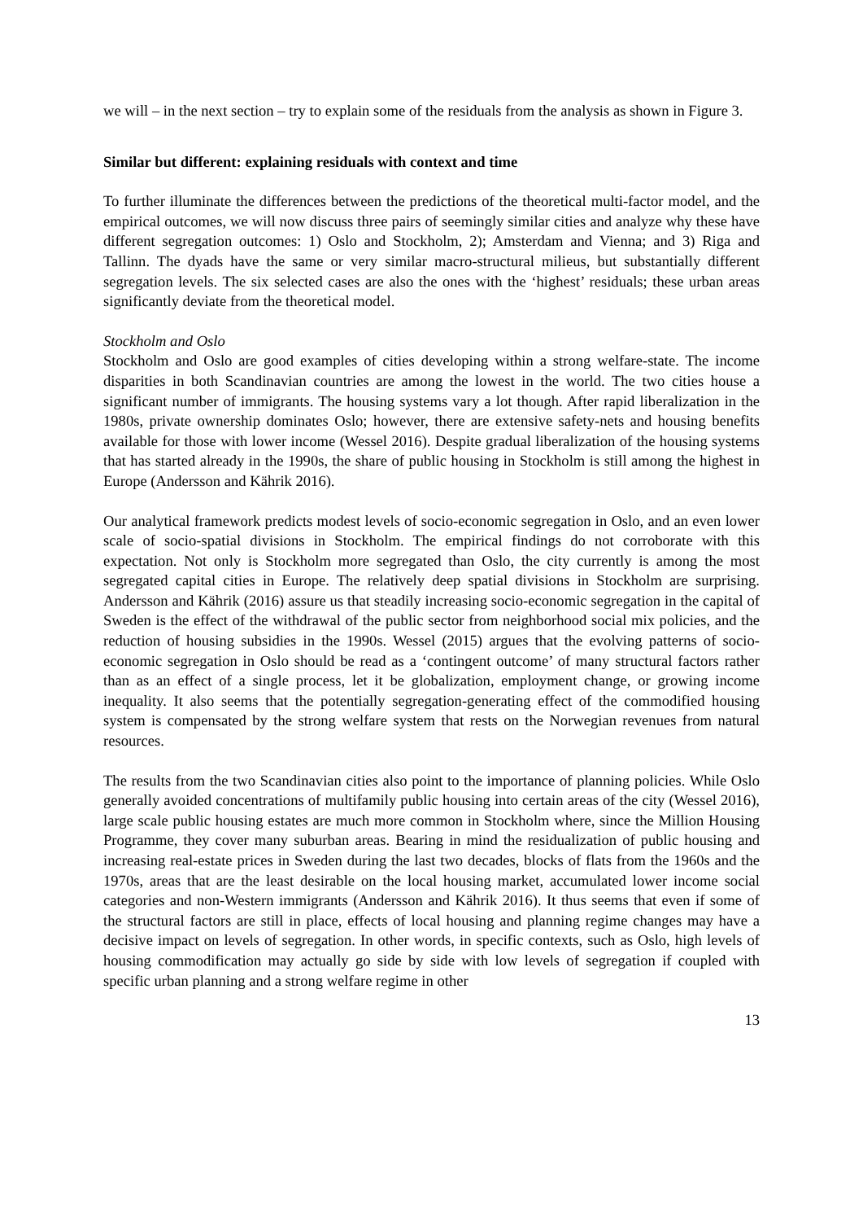we will – in the next section – try to explain some of the residuals from the analysis as shown in Figure 3.
Similar but different: explaining residuals with context and time
To further illuminate the differences between the predictions of the theoretical multi-factor model, and the empirical outcomes, we will now discuss three pairs of seemingly similar cities and analyze why these have different segregation outcomes: 1) Oslo and Stockholm, 2); Amsterdam and Vienna; and 3) Riga and Tallinn. The dyads have the same or very similar macro-structural milieus, but substantially different segregation levels. The six selected cases are also the ones with the ‘highest’ residuals; these urban areas significantly deviate from the theoretical model.
Stockholm and Oslo
Stockholm and Oslo are good examples of cities developing within a strong welfare-state. The income disparities in both Scandinavian countries are among the lowest in the world. The two cities house a significant number of immigrants. The housing systems vary a lot though. After rapid liberalization in the 1980s, private ownership dominates Oslo; however, there are extensive safety-nets and housing benefits available for those with lower income (Wessel 2016). Despite gradual liberalization of the housing systems that has started already in the 1990s, the share of public housing in Stockholm is still among the highest in Europe (Andersson and Kährik 2016).
Our analytical framework predicts modest levels of socio-economic segregation in Oslo, and an even lower scale of socio-spatial divisions in Stockholm. The empirical findings do not corroborate with this expectation. Not only is Stockholm more segregated than Oslo, the city currently is among the most segregated capital cities in Europe. The relatively deep spatial divisions in Stockholm are surprising. Andersson and Kährik (2016) assure us that steadily increasing socio-economic segregation in the capital of Sweden is the effect of the withdrawal of the public sector from neighborhood social mix policies, and the reduction of housing subsidies in the 1990s. Wessel (2015) argues that the evolving patterns of socio-economic segregation in Oslo should be read as a ‘contingent outcome’ of many structural factors rather than as an effect of a single process, let it be globalization, employment change, or growing income inequality. It also seems that the potentially segregation-generating effect of the commodified housing system is compensated by the strong welfare system that rests on the Norwegian revenues from natural resources.
The results from the two Scandinavian cities also point to the importance of planning policies. While Oslo generally avoided concentrations of multifamily public housing into certain areas of the city (Wessel 2016), large scale public housing estates are much more common in Stockholm where, since the Million Housing Programme, they cover many suburban areas. Bearing in mind the residualization of public housing and increasing real-estate prices in Sweden during the last two decades, blocks of flats from the 1960s and the 1970s, areas that are the least desirable on the local housing market, accumulated lower income social categories and non-Western immigrants (Andersson and Kährik 2016). It thus seems that even if some of the structural factors are still in place, effects of local housing and planning regime changes may have a decisive impact on levels of segregation. In other words, in specific contexts, such as Oslo, high levels of housing commodification may actually go side by side with low levels of segregation if coupled with specific urban planning and a strong welfare regime in other
13